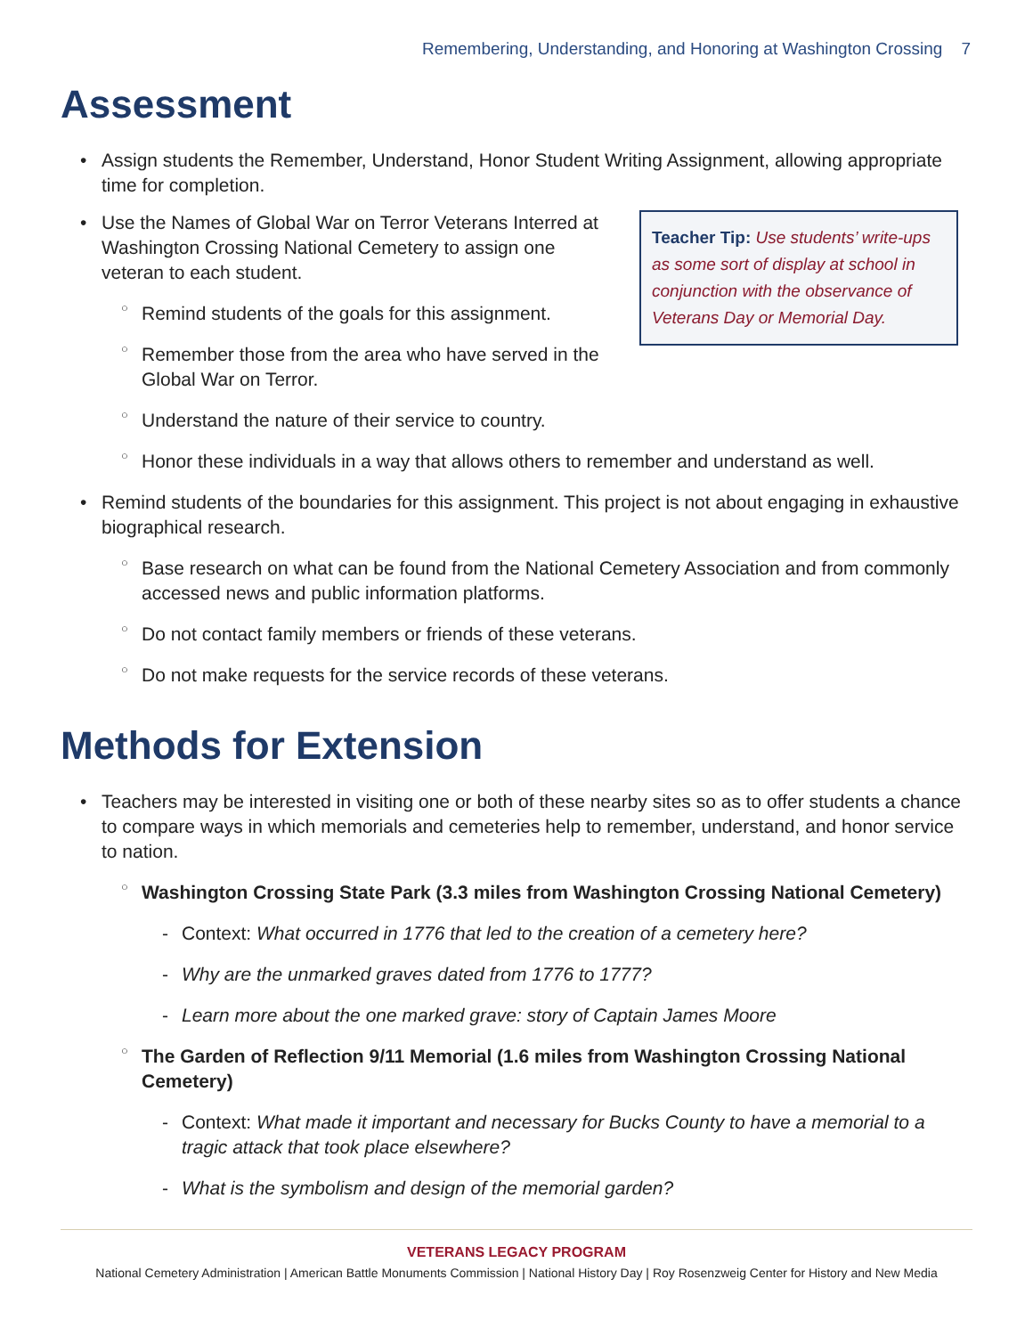Remembering, Understanding, and Honoring at Washington Crossing 7
Assessment
Assign students the Remember, Understand, Honor Student Writing Assignment, allowing appropriate time for completion.
Teacher Tip: Use students’ write-ups as some sort of display at school in conjunction with the observance of Veterans Day or Memorial Day.
Use the Names of Global War on Terror Veterans Interred at Washington Crossing National Cemetery to assign one veteran to each student.
Remind students of the goals for this assignment.
Remember those from the area who have served in the Global War on Terror.
Understand the nature of their service to country.
Honor these individuals in a way that allows others to remember and understand as well.
Remind students of the boundaries for this assignment. This project is not about engaging in exhaustive biographical research.
Base research on what can be found from the National Cemetery Association and from commonly accessed news and public information platforms.
Do not contact family members or friends of these veterans.
Do not make requests for the service records of these veterans.
Methods for Extension
Teachers may be interested in visiting one or both of these nearby sites so as to offer students a chance to compare ways in which memorials and cemeteries help to remember, understand, and honor service to nation.
Washington Crossing State Park (3.3 miles from Washington Crossing National Cemetery)
Context: What occurred in 1776 that led to the creation of a cemetery here?
Why are the unmarked graves dated from 1776 to 1777?
Learn more about the one marked grave: story of Captain James Moore
The Garden of Reflection 9/11 Memorial (1.6 miles from Washington Crossing National Cemetery)
Context: What made it important and necessary for Bucks County to have a memorial to a tragic attack that took place elsewhere?
What is the symbolism and design of the memorial garden?
VETERANS LEGACY PROGRAM
National Cemetery Administration | American Battle Monuments Commission | National History Day | Roy Rosenzweig Center for History and New Media